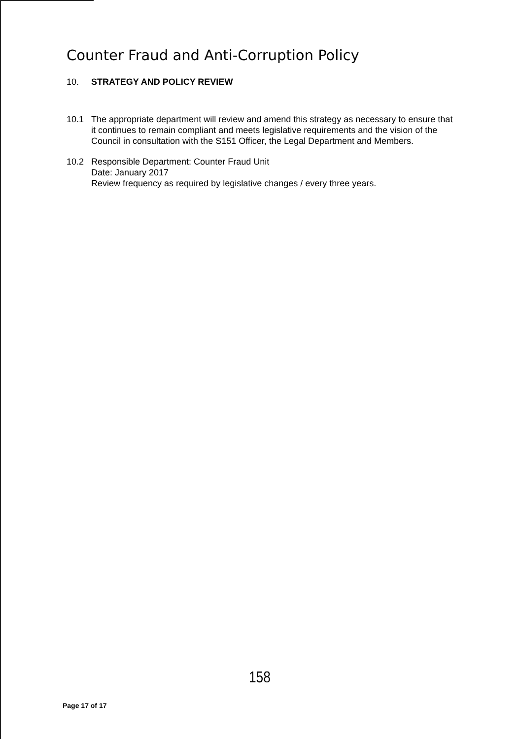Counter Fraud and Anti-Corruption Policy
10. STRATEGY AND POLICY REVIEW
10.1 The appropriate department will review and amend this strategy as necessary to ensure that it continues to remain compliant and meets legislative requirements and the vision of the Council in consultation with the S151 Officer, the Legal Department and Members.
10.2 Responsible Department: Counter Fraud Unit
Date: January 2017
Review frequency as required by legislative changes / every three years.
158
Page 17 of 17